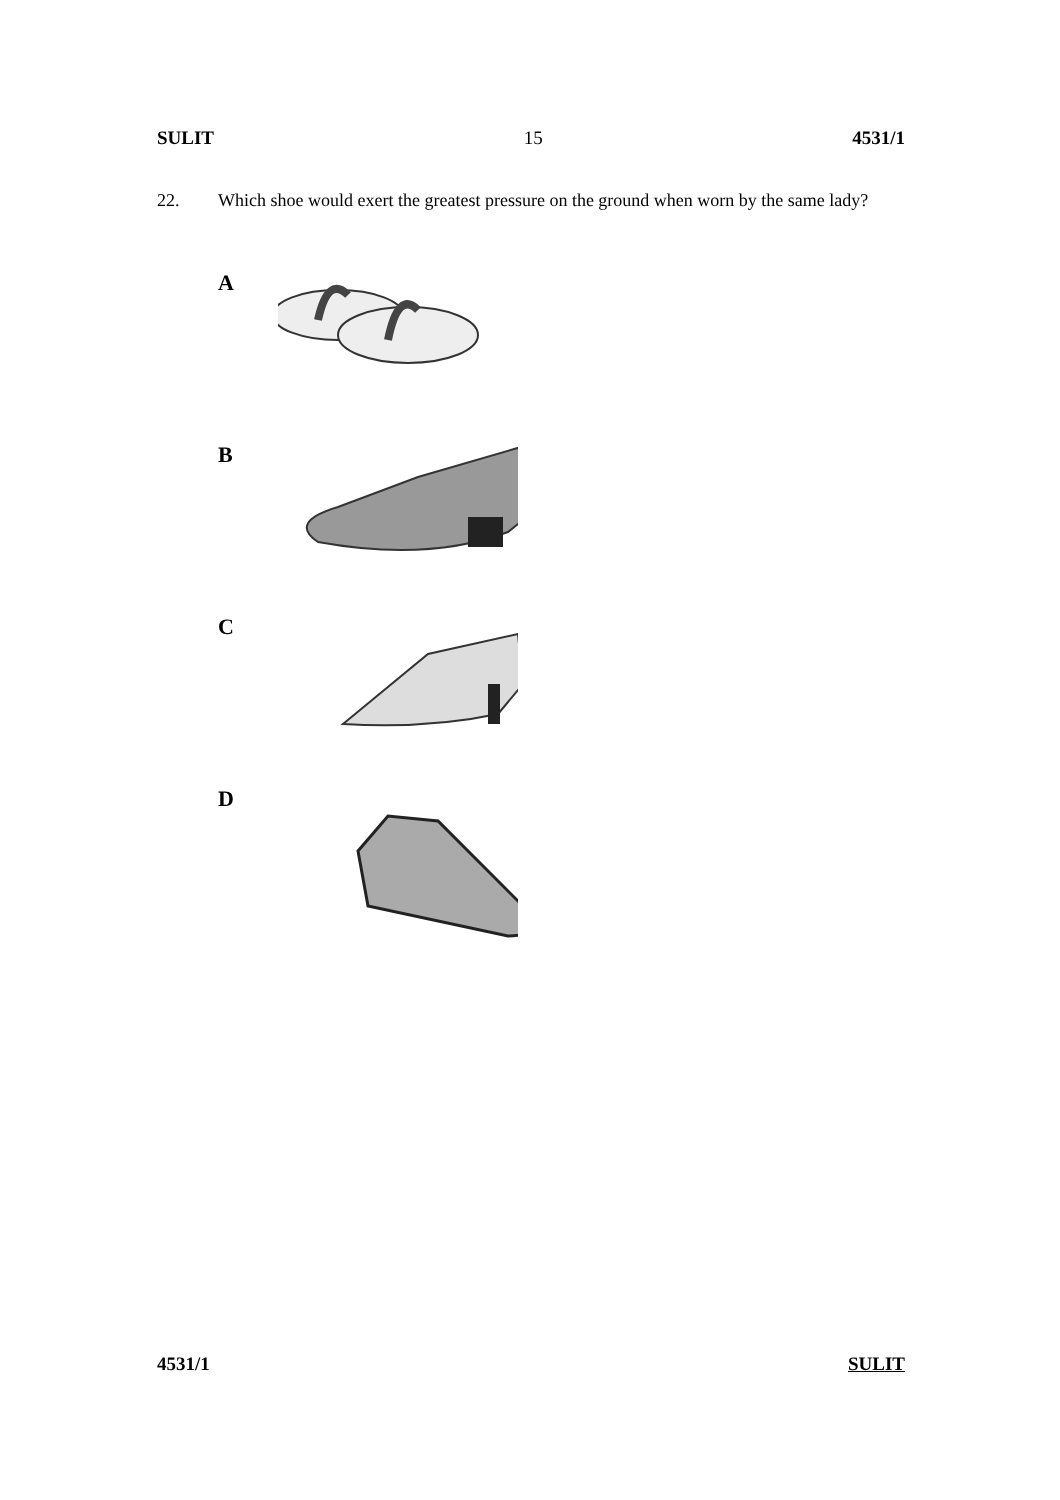SULIT 15 4531/1
22. Which shoe would exert the greatest pressure on the ground when worn by the same lady?
A
B
C
D
4531/1 SULIT